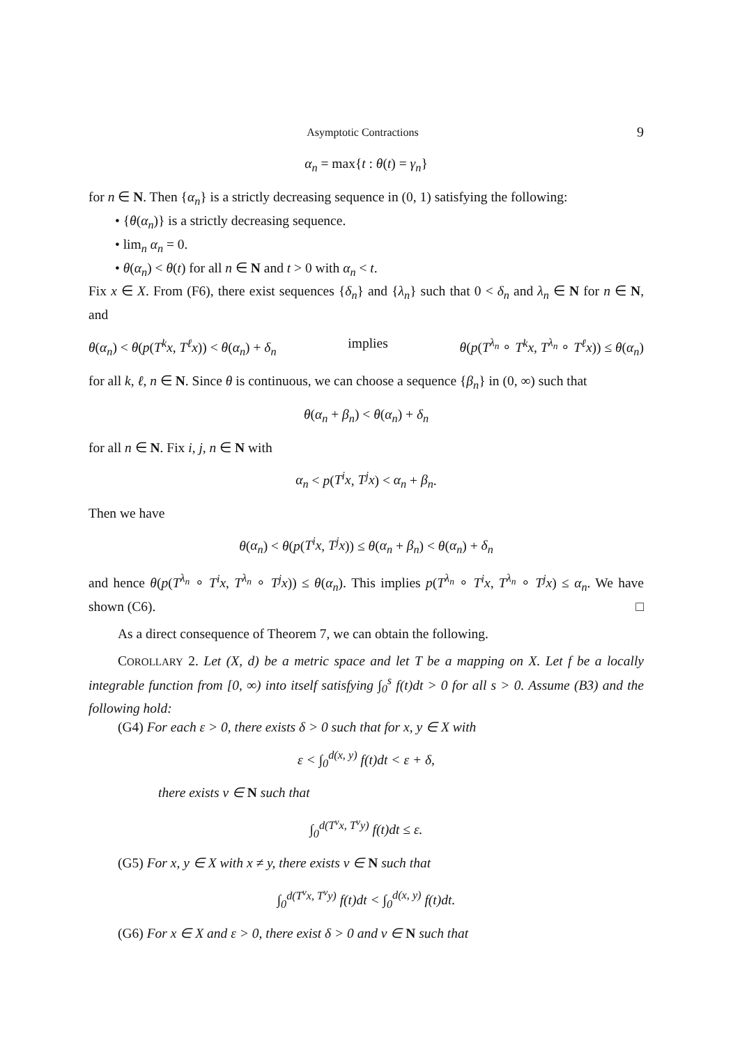Asymptotic Contractions 9
α<sub>n</sub> = max{t : θ(t) = γ<sub>n</sub>}
for n ∈ N. Then {α<sub>n</sub>} is a strictly decreasing sequence in (0, 1) satisfying the following:
• {θ(α<sub>n</sub>)} is a strictly decreasing sequence.
• lim<sub>n</sub> α<sub>n</sub> = 0.
• θ(α<sub>n</sub>) < θ(t) for all n ∈ N and t > 0 with α<sub>n</sub> < t.
Fix x ∈ X. From (F6), there exist sequences {δ<sub>n</sub>} and {λ<sub>n</sub>} such that 0 < δ<sub>n</sub> and λ<sub>n</sub> ∈ N for n ∈ N, and
θ(α<sub>n</sub>) < θ(p(T<sup>k</sup>x, T<sup>ℓ</sup>x)) < θ(α<sub>n</sub>) + δ<sub>n</sub> implies θ(p(T<sup>λ<sub>n</sub></sup> ∘ T<sup>k</sup>x, T<sup>λ<sub>n</sub></sup> ∘ T<sup>ℓ</sup>x)) ≤ θ(α<sub>n</sub>)
for all k, ℓ, n ∈ N. Since θ is continuous, we can choose a sequence {β<sub>n</sub>} in (0, ∞) such that
θ(α<sub>n</sub> + β<sub>n</sub>) < θ(α<sub>n</sub>) + δ<sub>n</sub>
for all n ∈ N. Fix i, j, n ∈ N with
α<sub>n</sub> < p(T<sup>i</sup>x, T<sup>j</sup>x) < α<sub>n</sub> + β<sub>n</sub>.
Then we have
θ(α<sub>n</sub>) < θ(p(T<sup>i</sup>x, T<sup>j</sup>x)) ≤ θ(α<sub>n</sub> + β<sub>n</sub>) < θ(α<sub>n</sub>) + δ<sub>n</sub>
and hence θ(p(T<sup>λ<sub>n</sub></sup> ∘ T<sup>i</sup>x, T<sup>λ<sub>n</sub></sup> ∘ T<sup>j</sup>x)) ≤ θ(α<sub>n</sub>). This implies p(T<sup>λ<sub>n</sub></sup> ∘ T<sup>i</sup>x, T<sup>λ<sub>n</sub></sup> ∘ T<sup>j</sup>x) ≤ α<sub>n</sub>. We have shown (C6). □
As a direct consequence of Theorem 7, we can obtain the following.
COROLLARY 2. Let (X, d) be a metric space and let T be a mapping on X. Let f be a locally integrable function from [0, ∞) into itself satisfying ∫<sub>0</sub><sup>s</sup> f(t)dt > 0 for all s > 0. Assume (B3) and the following hold:
(G4) For each ε > 0, there exists δ > 0 such that for x, y ∈ X with
ε < ∫<sub>0</sub><sup>d(x, y)</sup> f(t)dt < ε + δ,
there exists ν ∈ N such that
∫<sub>0</sub><sup>d(T<sup>ν</sup>x, T<sup>ν</sup>y)</sup> f(t)dt ≤ ε.
(G5) For x, y ∈ X with x ≠ y, there exists ν ∈ N such that
∫<sub>0</sub><sup>d(T<sup>ν</sup>x, T<sup>ν</sup>y)</sup> f(t)dt < ∫<sub>0</sub><sup>d(x, y)</sup> f(t)dt.
(G6) For x ∈ X and ε > 0, there exist δ > 0 and ν ∈ N such that